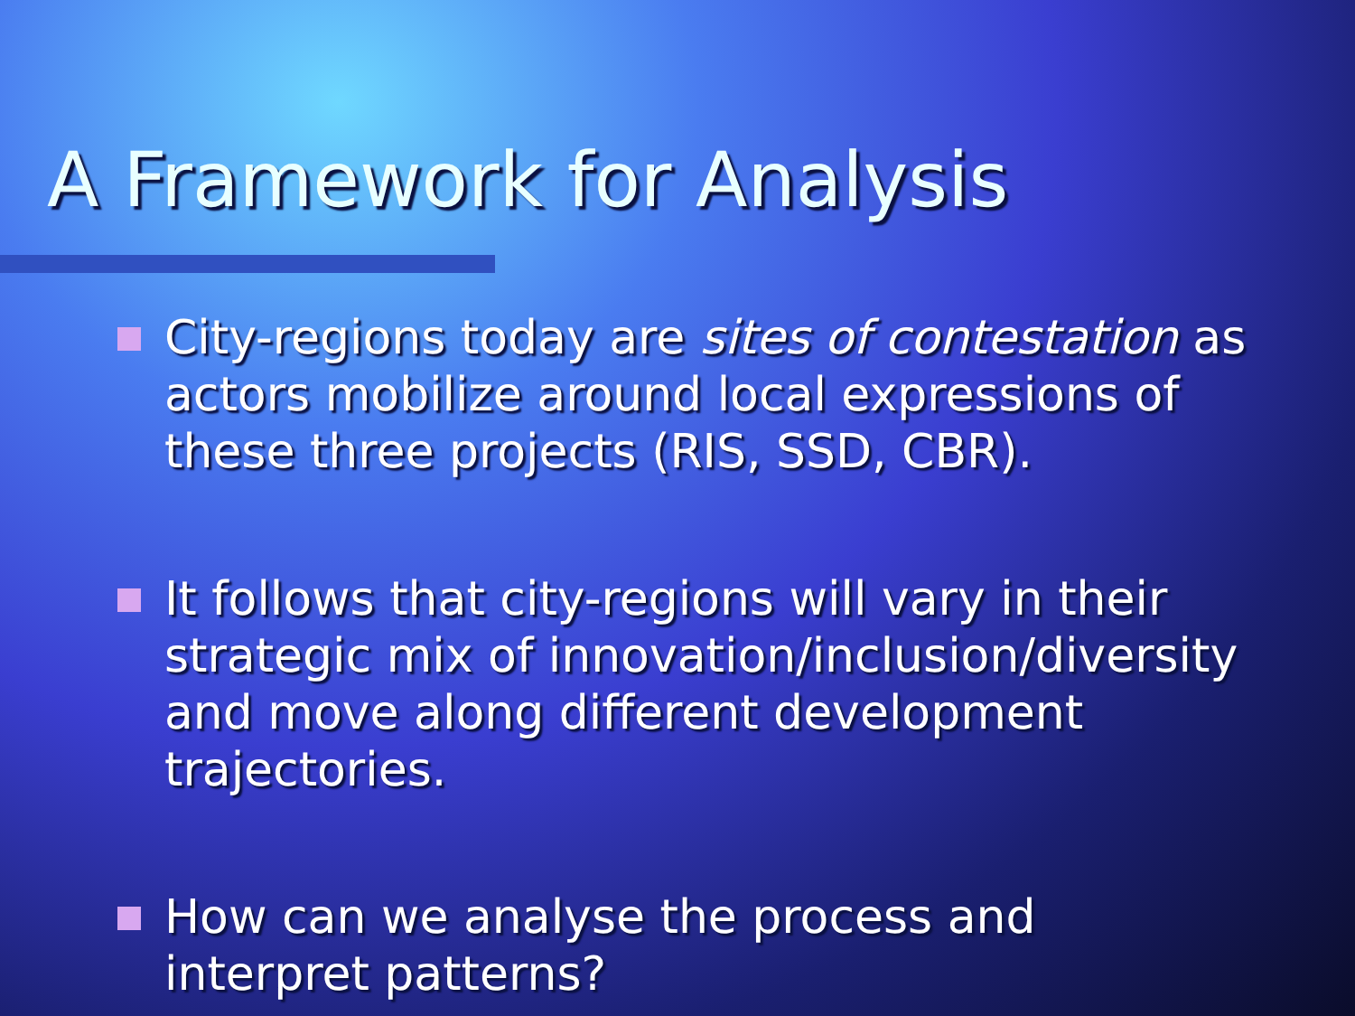A Framework for Analysis
City-regions today are sites of contestation as actors mobilize around local expressions of these three projects (RIS, SSD, CBR).
It follows that city-regions will vary in their strategic mix of innovation/inclusion/diversity and move along different development trajectories.
How can we analyse the process and interpret patterns?